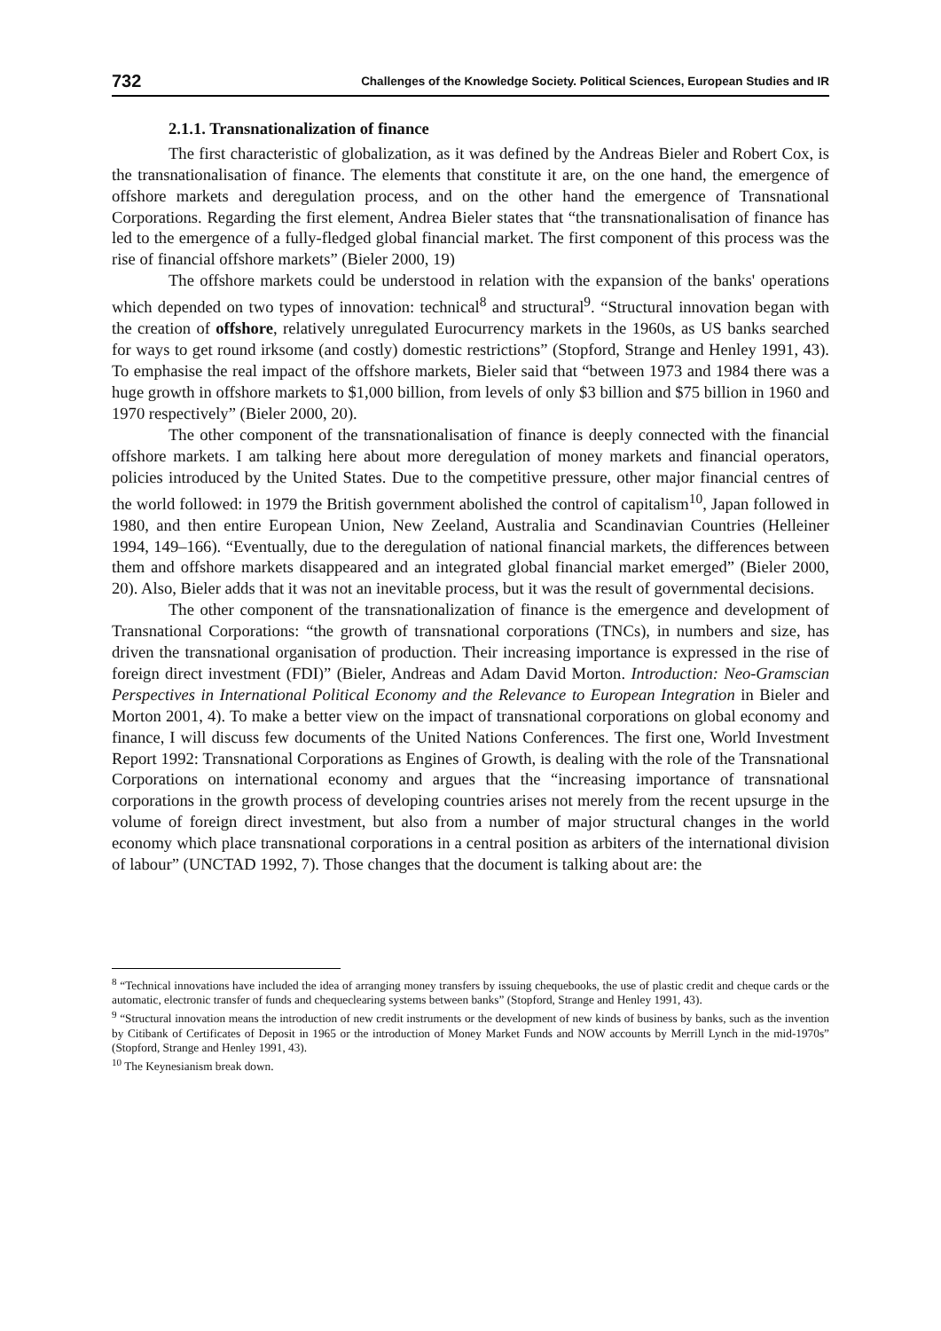732 Challenges of the Knowledge Society. Political Sciences, European Studies and IR
2.1.1. Transnationalization of finance
The first characteristic of globalization, as it was defined by the Andreas Bieler and Robert Cox, is the transnationalisation of finance. The elements that constitute it are, on the one hand, the emergence of offshore markets and deregulation process, and on the other hand the emergence of Transnational Corporations. Regarding the first element, Andrea Bieler states that “the transnationalisation of finance has led to the emergence of a fully-fledged global financial market. The first component of this process was the rise of financial offshore markets” (Bieler 2000, 19)
The offshore markets could be understood in relation with the expansion of the banks' operations which depended on two types of innovation: technical<sup>8</sup> and structural<sup>9</sup>. “Structural innovation began with the creation of offshore, relatively unregulated Eurocurrency markets in the 1960s, as US banks searched for ways to get round irksome (and costly) domestic restrictions” (Stopford, Strange and Henley 1991, 43). To emphasise the real impact of the offshore markets, Bieler said that “between 1973 and 1984 there was a huge growth in offshore markets to $1,000 billion, from levels of only $3 billion and $75 billion in 1960 and 1970 respectively” (Bieler 2000, 20).
The other component of the transnationalisation of finance is deeply connected with the financial offshore markets. I am talking here about more deregulation of money markets and financial operators, policies introduced by the United States. Due to the competitive pressure, other major financial centres of the world followed: in 1979 the British government abolished the control of capitalism<sup>10</sup>, Japan followed in 1980, and then entire European Union, New Zeeland, Australia and Scandinavian Countries (Helleiner 1994, 149–166). “Eventually, due to the deregulation of national financial markets, the differences between them and offshore markets disappeared and an integrated global financial market emerged” (Bieler 2000, 20). Also, Bieler adds that it was not an inevitable process, but it was the result of governmental decisions.
The other component of the transnationalization of finance is the emergence and development of Transnational Corporations: “the growth of transnational corporations (TNCs), in numbers and size, has driven the transnational organisation of production. Their increasing importance is expressed in the rise of foreign direct investment (FDI)” (Bieler, Andreas and Adam David Morton. Introduction: Neo-Gramscian Perspectives in International Political Economy and the Relevance to European Integration in Bieler and Morton 2001, 4). To make a better view on the impact of transnational corporations on global economy and finance, I will discuss few documents of the United Nations Conferences. The first one, World Investment Report 1992: Transnational Corporations as Engines of Growth, is dealing with the role of the Transnational Corporations on international economy and argues that the “increasing importance of transnational corporations in the growth process of developing countries arises not merely from the recent upsurge in the volume of foreign direct investment, but also from a number of major structural changes in the world economy which place transnational corporations in a central position as arbiters of the international division of labour” (UNCTAD 1992, 7). Those changes that the document is talking about are: the
<sup>8</sup> “Technical innovations have included the idea of arranging money transfers by issuing chequebooks, the use of plastic credit and cheque cards or the automatic, electronic transfer of funds and chequeclearing systems between banks” (Stopford, Strange and Henley 1991, 43).
<sup>9</sup> “Structural innovation means the introduction of new credit instruments or the development of new kinds of business by banks, such as the invention by Citibank of Certificates of Deposit in 1965 or the introduction of Money Market Funds and NOW accounts by Merrill Lynch in the mid-1970s” (Stopford, Strange and Henley 1991, 43).
<sup>10</sup> The Keynesianism break down.